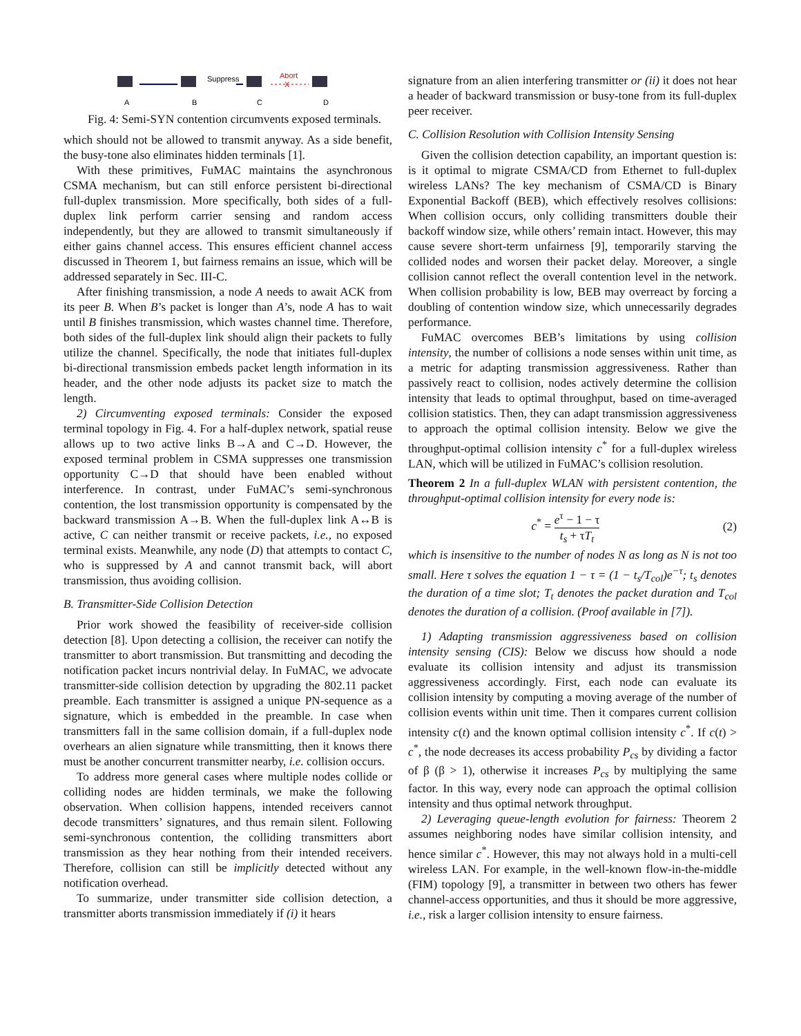Suppress
Abort
X
A
B
C
D
Fig. 4: Semi-SYN contention circumvents exposed terminals.
which should not be allowed to transmit anyway. As a side benefit, the busy-tone also eliminates hidden terminals [1].
With these primitives, FuMAC maintains the asynchronous CSMA mechanism, but can still enforce persistent bi-directional full-duplex transmission. More specifically, both sides of a full-duplex link perform carrier sensing and random access independently, but they are allowed to transmit simultaneously if either gains channel access. This ensures efficient channel access discussed in Theorem 1, but fairness remains an issue, which will be addressed separately in Sec. III-C.
After finishing transmission, a node A needs to await ACK from its peer B. When B’s packet is longer than A’s, node A has to wait until B finishes transmission, which wastes channel time. Therefore, both sides of the full-duplex link should align their packets to fully utilize the channel. Specifically, the node that initiates full-duplex bi-directional transmission embeds packet length information in its header, and the other node adjusts its packet size to match the length.
2) Circumventing exposed terminals: Consider the exposed terminal topology in Fig. 4. For a half-duplex network, spatial reuse allows up to two active links B→A and C→D. However, the exposed terminal problem in CSMA suppresses one transmission opportunity C→D that should have been enabled without interference. In contrast, under FuMAC’s semi-synchronous contention, the lost transmission opportunity is compensated by the backward transmission A→B. When the full-duplex link A↔B is active, C can neither transmit or receive packets, i.e., no exposed terminal exists. Meanwhile, any node (D) that attempts to contact C, who is suppressed by A and cannot transmit back, will abort transmission, thus avoiding collision.
B. Transmitter-Side Collision Detection
Prior work showed the feasibility of receiver-side collision detection [8]. Upon detecting a collision, the receiver can notify the transmitter to abort transmission. But transmitting and decoding the notification packet incurs nontrivial delay. In FuMAC, we advocate transmitter-side collision detection by upgrading the 802.11 packet preamble. Each transmitter is assigned a unique PN-sequence as a signature, which is embedded in the preamble. In case when transmitters fall in the same collision domain, if a full-duplex node overhears an alien signature while transmitting, then it knows there must be another concurrent transmitter nearby, i.e. collision occurs.
To address more general cases where multiple nodes collide or colliding nodes are hidden terminals, we make the following observation. When collision happens, intended receivers cannot decode transmitters’ signatures, and thus remain silent. Following semi-synchronous contention, the colliding transmitters abort transmission as they hear nothing from their intended receivers. Therefore, collision can still be implicitly detected without any notification overhead.
To summarize, under transmitter side collision detection, a transmitter aborts transmission immediately if (i) it hears
signature from an alien interfering transmitter or (ii) it does not hear a header of backward transmission or busy-tone from its full-duplex peer receiver.
C. Collision Resolution with Collision Intensity Sensing
Given the collision detection capability, an important question is: is it optimal to migrate CSMA/CD from Ethernet to full-duplex wireless LANs? The key mechanism of CSMA/CD is Binary Exponential Backoff (BEB), which effectively resolves collisions: When collision occurs, only colliding transmitters double their backoff window size, while others’ remain intact. However, this may cause severe short-term unfairness [9], temporarily starving the collided nodes and worsen their packet delay. Moreover, a single collision cannot reflect the overall contention level in the network. When collision probability is low, BEB may overreact by forcing a doubling of contention window size, which unnecessarily degrades performance.
FuMAC overcomes BEB’s limitations by using collision intensity, the number of collisions a node senses within unit time, as a metric for adapting transmission aggressiveness. Rather than passively react to collision, nodes actively determine the collision intensity that leads to optimal throughput, based on time-averaged collision statistics. Then, they can adapt transmission aggressiveness to approach the optimal collision intensity. Below we give the throughput-optimal collision intensity c<sup>*</sup> for a full-duplex wireless LAN, which will be utilized in FuMAC’s collision resolution.
Theorem 2 In a full-duplex WLAN with persistent contention, the throughput-optimal collision intensity for every node is:
c<sup>*</sup> = e<sup>τ</sup> − 1 − τ t<sub>s</sub> + τT<sub>t</sub> (2)
which is insensitive to the number of nodes N as long as N is not too small. Here τ solves the equation 1 − τ = (1 − t<sub>s</sub>/T<sub>col</sub>)e<sup>−τ</sup>; t<sub>s</sub> denotes the duration of a time slot; T<sub>t</sub> denotes the packet duration and T<sub>col</sub> denotes the duration of a collision. (Proof available in [7]).
1) Adapting transmission aggressiveness based on collision intensity sensing (CIS): Below we discuss how should a node evaluate its collision intensity and adjust its transmission aggressiveness accordingly. First, each node can evaluate its collision intensity by computing a moving average of the number of collision events within unit time. Then it compares current collision intensity c(t) and the known optimal collision intensity c<sup>*</sup>. If c(t) > c<sup>*</sup>, the node decreases its access probability P<sub>cs</sub> by dividing a factor of β (β > 1), otherwise it increases P<sub>cs</sub> by multiplying the same factor. In this way, every node can approach the optimal collision intensity and thus optimal network throughput.
2) Leveraging queue-length evolution for fairness: Theorem 2 assumes neighboring nodes have similar collision intensity, and hence similar c<sup>*</sup>. However, this may not always hold in a multi-cell wireless LAN. For example, in the well-known flow-in-the-middle (FIM) topology [9], a transmitter in between two others has fewer channel-access opportunities, and thus it should be more aggressive, i.e., risk a larger collision intensity to ensure fairness.